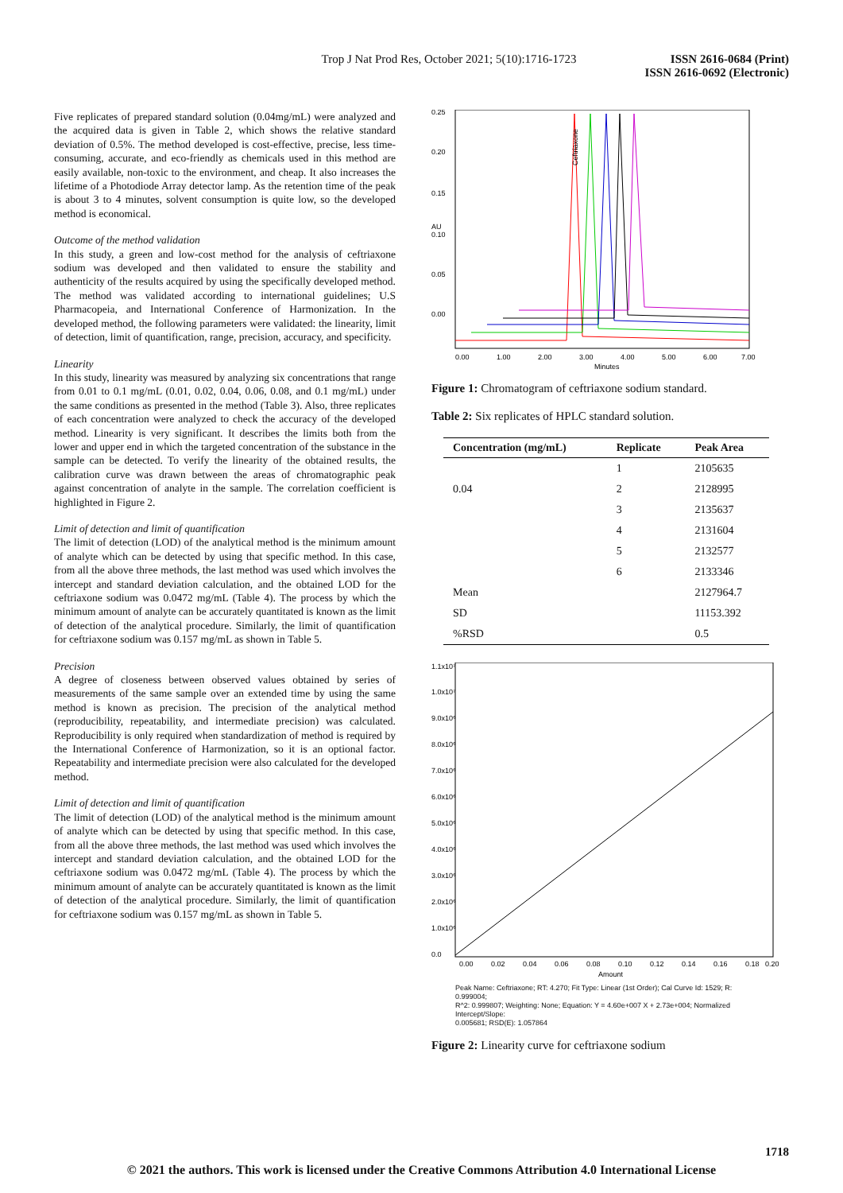Trop J Nat Prod Res, October 2021; 5(10):1716-1723
ISSN 2616-0684 (Print)
ISSN 2616-0692 (Electronic)
Five replicates of prepared standard solution (0.04mg/mL) were analyzed and the acquired data is given in Table 2, which shows the relative standard deviation of 0.5%. The method developed is cost-effective, precise, less time-consuming, accurate, and eco-friendly as chemicals used in this method are easily available, non-toxic to the environment, and cheap. It also increases the lifetime of a Photodiode Array detector lamp. As the retention time of the peak is about 3 to 4 minutes, solvent consumption is quite low, so the developed method is economical.
Outcome of the method validation
In this study, a green and low-cost method for the analysis of ceftriaxone sodium was developed and then validated to ensure the stability and authenticity of the results acquired by using the specifically developed method. The method was validated according to international guidelines; U.S Pharmacopeia, and International Conference of Harmonization. In the developed method, the following parameters were validated: the linearity, limit of detection, limit of quantification, range, precision, accuracy, and specificity.
Linearity
In this study, linearity was measured by analyzing six concentrations that range from 0.01 to 0.1 mg/mL (0.01, 0.02, 0.04, 0.06, 0.08, and 0.1 mg/mL) under the same conditions as presented in the method (Table 3). Also, three replicates of each concentration were analyzed to check the accuracy of the developed method. Linearity is very significant. It describes the limits both from the lower and upper end in which the targeted concentration of the substance in the sample can be detected. To verify the linearity of the obtained results, the calibration curve was drawn between the areas of chromatographic peak against concentration of analyte in the sample. The correlation coefficient is highlighted in Figure 2.
Limit of detection and limit of quantification
The limit of detection (LOD) of the analytical method is the minimum amount of analyte which can be detected by using that specific method. In this case, from all the above three methods, the last method was used which involves the intercept and standard deviation calculation, and the obtained LOD for the ceftriaxone sodium was 0.0472 mg/mL (Table 4). The process by which the minimum amount of analyte can be accurately quantitated is known as the limit of detection of the analytical procedure. Similarly, the limit of quantification for ceftriaxone sodium was 0.157 mg/mL as shown in Table 5.
Precision
A degree of closeness between observed values obtained by series of measurements of the same sample over an extended time by using the same method is known as precision. The precision of the analytical method (reproducibility, repeatability, and intermediate precision) was calculated. Reproducibility is only required when standardization of method is required by the International Conference of Harmonization, so it is an optional factor. Repeatability and intermediate precision were also calculated for the developed method.
Limit of detection and limit of quantification
The limit of detection (LOD) of the analytical method is the minimum amount of analyte which can be detected by using that specific method. In this case, from all the above three methods, the last method was used which involves the intercept and standard deviation calculation, and the obtained LOD for the ceftriaxone sodium was 0.0472 mg/mL (Table 4). The process by which the minimum amount of analyte can be accurately quantitated is known as the limit of detection of the analytical procedure. Similarly, the limit of quantification for ceftriaxone sodium was 0.157 mg/mL as shown in Table 5.
0.00
0.05
0.10
0.15
0.20
0.25
AU
Ceftriaxone
0.00
1.00
2.00
3.00
4.00
5.00
6.00
7.00
Minutes
Figure 1: Chromatogram of ceftriaxone sodium standard.
Table 2: Six replicates of HPLC standard solution.
| Concentration (mg/mL) | Replicate | Peak Area |
| --- | --- | --- |
| | 1 | 2105635 |
| 0.04 | 2 | 2128995 |
| | 3 | 2135637 |
| | 4 | 2131604 |
| | 5 | 2132577 |
| | 6 | 2133346 |
| Mean | | 2127964.7 |
| SD | | 11153.392 |
| %RSD | | 0.5 |
1.1x10⁷
1.0x10⁷
9.0x10⁶
8.0x10⁶
7.0x10⁶
6.0x10⁶
5.0x10⁶
4.0x10⁶
3.0x10⁶
2.0x10⁶
1.0x10⁶
0.0
0.00
0.02
0.04
0.06
0.08
0.10
0.12
0.14
0.16
0.18
0.20
Amount
Peak Name: Ceftriaxone; RT: 4.270; Fit Type: Linear (1st Order); Cal Curve Id: 1529; R: 0.999004;
R^2: 0.999807; Weighting: None; Equation: Y = 4.60e+007 X + 2.73e+004; Normalized Intercept/Slope:
0.005681; RSD(E): 1.057864
Figure 2: Linearity curve for ceftriaxone sodium
1718
© 2021 the authors. This work is licensed under the Creative Commons Attribution 4.0 International License